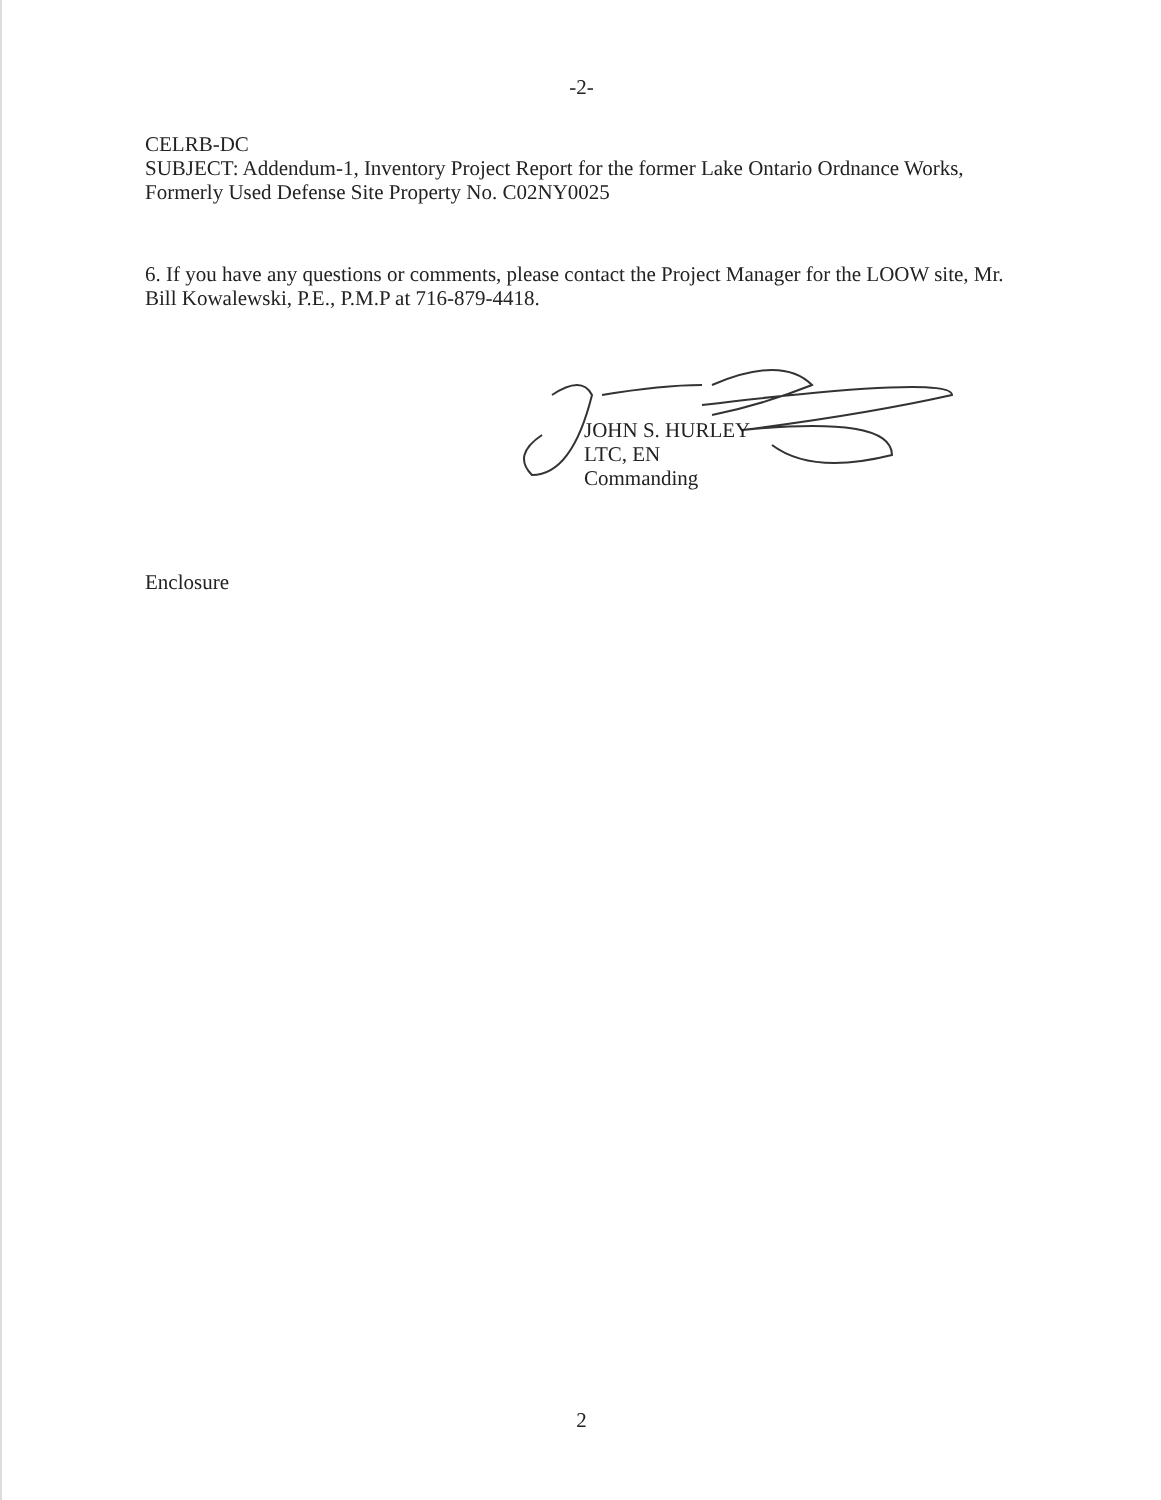-2-
CELRB-DC
SUBJECT: Addendum-1, Inventory Project Report for the former Lake Ontario Ordnance Works, Formerly Used Defense Site Property No. C02NY0025
6. If you have any questions or comments, please contact the Project Manager for the LOOW site, Mr. Bill Kowalewski, P.E., P.M.P at 716-879-4418.
JOHN S. HURLEY
LTC, EN
Commanding
Enclosure
2